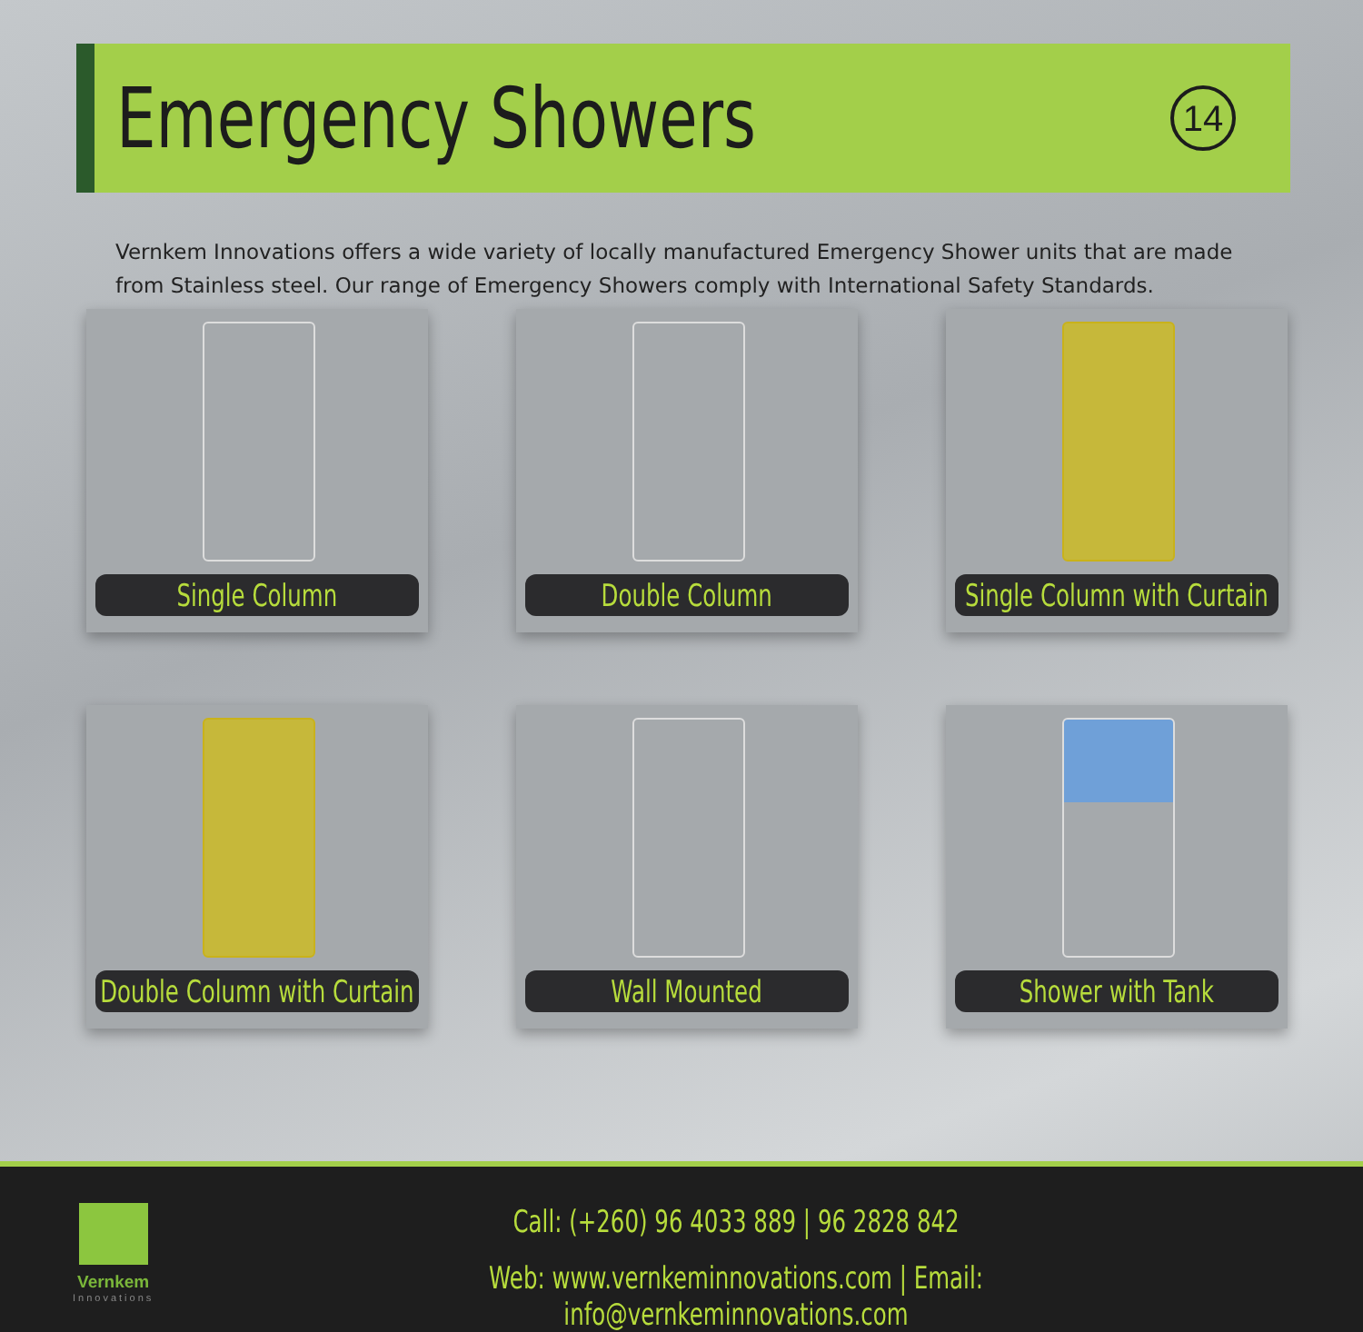Emergency Showers
14
Vernkem Innovations offers a wide variety of locally manufactured Emergency Shower units that are made from Stainless steel. Our range of Emergency Showers comply with International Safety Standards.
Single Column
Double Column
Single Column with Curtain
Double Column with Curtain
Wall Mounted
Shower with Tank
Vernkem
Innovations
Call: (+260) 96 4033 889 | 96 2828 842
Web: www.vernkeminnovations.com | Email: info@vernkeminnovations.com